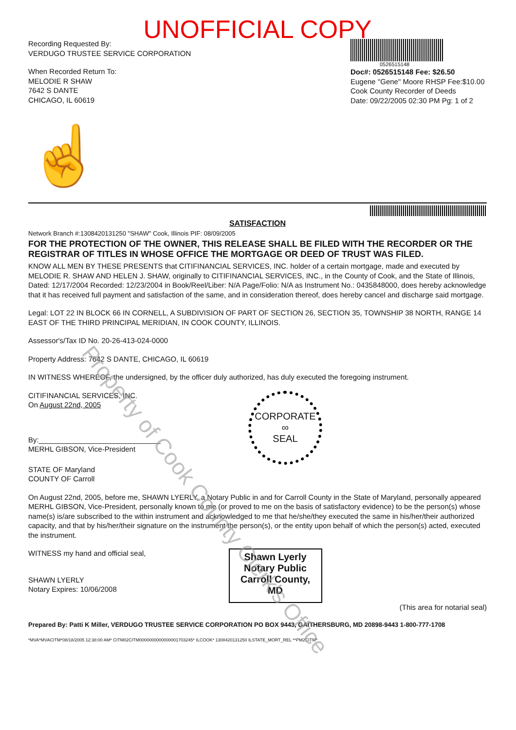UNOFFICIAL COPY
Recording Requested By:
VERDUGO TRUSTEE SERVICE CORPORATION
When Recorded Return To:
MELODIE R SHAW
7642 S DANTE
CHICAGO, IL 60619
0526515148
Doc#: 0526515148 Fee: $26.50
Eugene "Gene" Moore RHSP Fee:$10.00
Cook County Recorder of Deeds
Date: 09/22/2005 02:30 PM Pg: 1 of 2
☝
SATISFACTION
Network Branch #:1308420131250 "SHAW" Cook, Illinois PIF: 08/09/2005
FOR THE PROTECTION OF THE OWNER, THIS RELEASE SHALL BE FILED WITH THE RECORDER OR THE REGISTRAR OF TITLES IN WHOSE OFFICE THE MORTGAGE OR DEED OF TRUST WAS FILED.
KNOW ALL MEN BY THESE PRESENTS that CITIFINANCIAL SERVICES, INC. holder of a certain mortgage, made and executed by MELODIE R. SHAW AND HELEN J. SHAW, originally to CITIFINANCIAL SERVICES, INC., in the County of Cook, and the State of Illinois, Dated: 12/17/2004 Recorded: 12/23/2004 in Book/Reel/Liber: N/A Page/Folio: N/A as Instrument No.: 0435848000, does hereby acknowledge that it has received full payment and satisfaction of the same, and in consideration thereof, does hereby cancel and discharge said mortgage.
Legal: LOT 22 IN BLOCK 66 IN CORNELL, A SUBDIVISION OF PART OF SECTION 26, SECTION 35, TOWNSHIP 38 NORTH, RANGE 14 EAST OF THE THIRD PRINCIPAL MERIDIAN, IN COOK COUNTY, ILLINOIS.
Assessor's/Tax ID No. 20-26-413-024-0000
Property Address: 7642 S DANTE, CHICAGO, IL 60619
IN WITNESS WHEREOF, the undersigned, by the officer duly authorized, has duly executed the foregoing instrument.
CITIFINANCIAL SERVICES, INC.
On August 22nd, 2005
By:______________________________
MERHL GIBSON, Vice-President
CORPORATE
∞
SEAL
STATE OF Maryland
COUNTY OF Carroll
On August 22nd, 2005, before me, SHAWN LYERLY, a Notary Public in and for Carroll County in the State of Maryland, personally appeared MERHL GIBSON, Vice-President, personally known to me (or proved to me on the basis of satisfactory evidence) to be the person(s) whose name(s) is/are subscribed to the within instrument and acknowledged to me that he/she/they executed the same in his/her/their authorized capacity, and that by his/her/their signature on the instrument the person(s), or the entity upon behalf of which the person(s) acted, executed the instrument.
WITNESS my hand and official seal,
SHAWN LYERLY
Notary Expires: 10/06/2008
Shawn Lyerly
Notary Public
Carroll County, MD
(This area for notarial seal)
Prepared By: Patti K Miller, VERDUGO TRUSTEE SERVICE CORPORATION PO BOX 9443, GAITHERSBURG, MD 20898-9443 1-800-777-1708
*MVA*MVACITM*08/18/2005 12:38:00 AM* CITM02CITM0000000000000001703245* ILCOOK* 1308420131250 ILSTATE_MORT_REL **PM2CITM*
Property of Cook County Clerk's Office